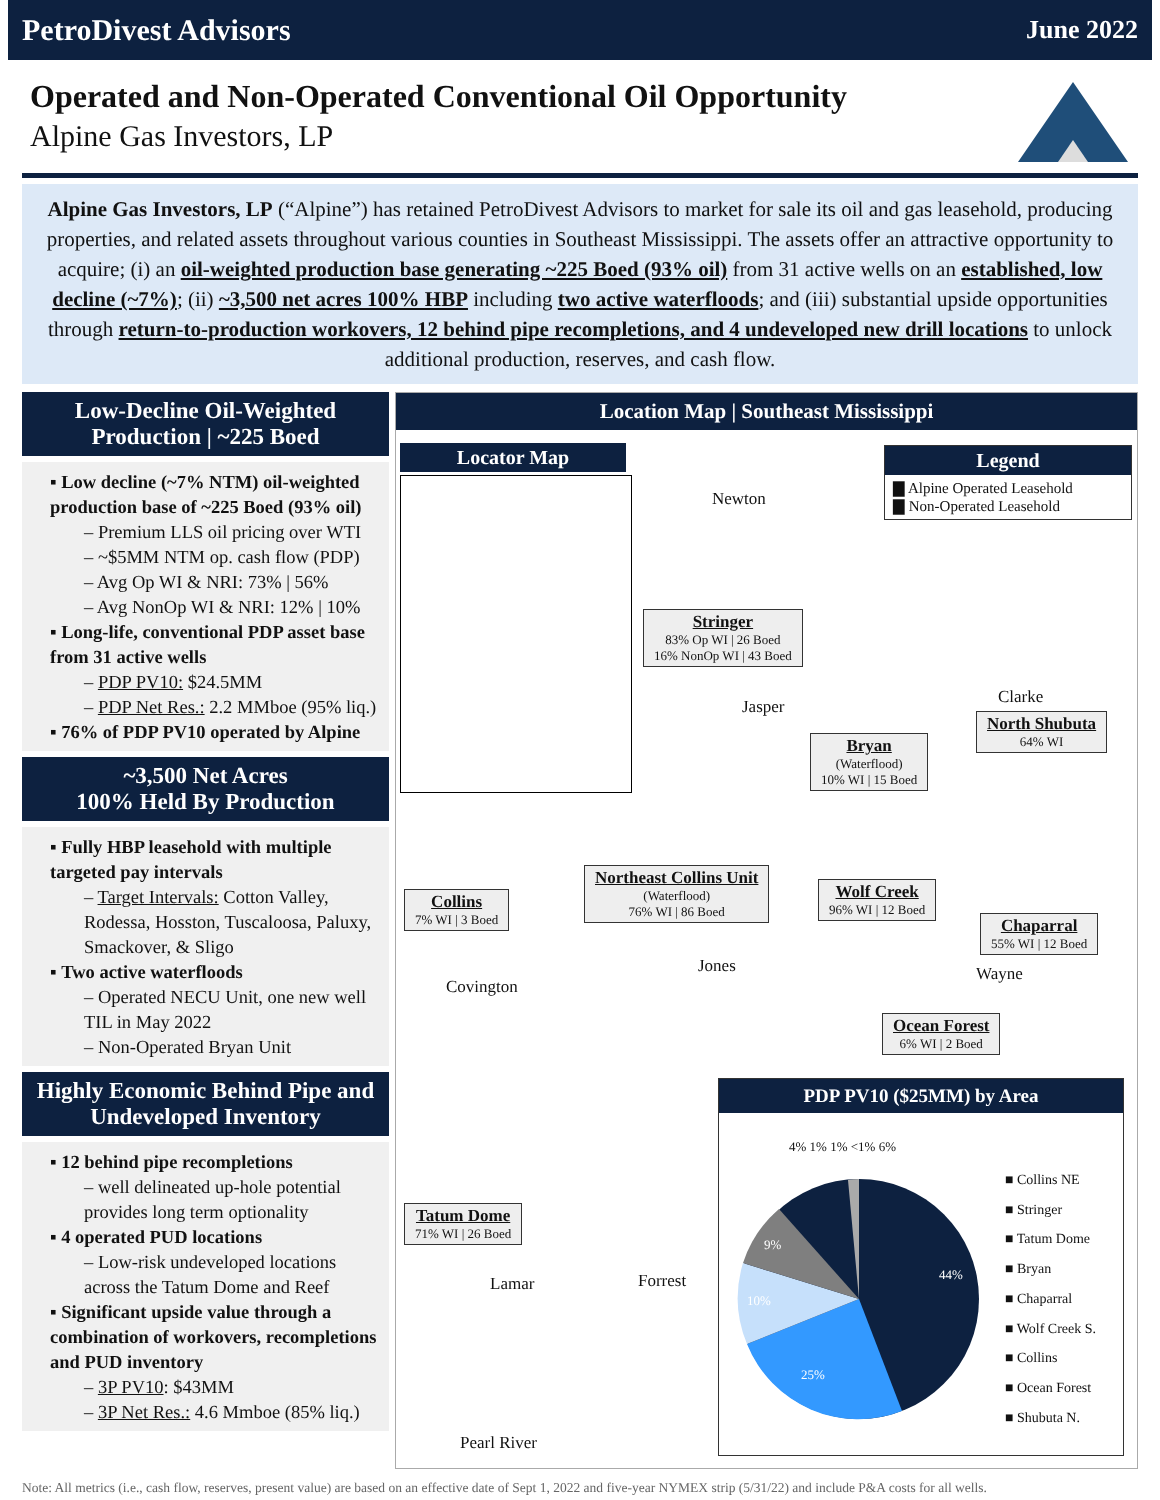PetroDivest Advisors June 2022
Operated and Non-Operated Conventional Oil Opportunity
Alpine Gas Investors, LP
Alpine Gas Investors, LP (“Alpine”) has retained PetroDivest Advisors to market for sale its oil and gas leasehold, producing properties, and related assets throughout various counties in Southeast Mississippi. The assets offer an attractive opportunity to acquire; (i) an oil-weighted production base generating ~225 Boed (93% oil) from 31 active wells on an established, low decline (~7%); (ii) ~3,500 net acres 100% HBP including two active waterfloods; and (iii) substantial upside opportunities through return-to-production workovers, 12 behind pipe recompletions, and 4 undeveloped new drill locations to unlock additional production, reserves, and cash flow.
Low-Decline Oil-Weighted Production | ~225 Boed
▪ Low decline (~7% NTM) oil-weighted production base of ~225 Boed (93% oil)
– Premium LLS oil pricing over WTI
– ~$5MM NTM op. cash flow (PDP)
– Avg Op WI & NRI: 73% | 56%
– Avg NonOp WI & NRI: 12% | 10%
▪ Long-life, conventional PDP asset base from 31 active wells
– PDP PV10: $24.5MM
– PDP Net Res.: 2.2 MMboe (95% liq.)
▪ 76% of PDP PV10 operated by Alpine
~3,500 Net Acres
100% Held By Production
▪ Fully HBP leasehold with multiple targeted pay intervals
– Target Intervals: Cotton Valley, Rodessa, Hosston, Tuscaloosa, Paluxy, Smackover, & Sligo
▪ Two active waterfloods
– Operated NECU Unit, one new well TIL in May 2022
– Non-Operated Bryan Unit
Highly Economic Behind Pipe and Undeveloped Inventory
▪ 12 behind pipe recompletions
– well delineated up-hole potential provides long term optionality
▪ 4 operated PUD locations
– Low-risk undeveloped locations across the Tatum Dome and Reef
▪ Significant upside value through a combination of workovers, recompletions and PUD inventory
– 3P PV10: $43MM
– 3P Net Res.: 4.6 Mmboe (85% liq.)
Location Map | Southeast Mississippi
Locator Map
Legend
▇ Alpine Operated Leasehold
▇ Non-Operated Leasehold
Newton
Jasper Clarke
Covington
Jones Wayne
Lamar Forrest
Pearl River
Stringer
83% Op WI | 26 Boed
16% NonOp WI | 43 Boed
North Shubuta
64% WI
Bryan
(Waterflood)
10% WI | 15 Boed
Northeast Collins Unit
(Waterflood)
76% WI | 86 Boed
Wolf Creek
96% WI | 12 Boed
Collins
7% WI | 3 Boed
Chaparral
55% WI | 12 Boed
Ocean Forest
6% WI | 2 Boed
Tatum Dome
71% WI | 26 Boed
PDP PV10 ($25MM) by Area
44%
25%
10%
9%
■ Collins NE
■ Stringer
■ Tatum Dome
■ Bryan
■ Chaparral
■ Wolf Creek S.
■ Collins
■ Ocean Forest
■ Shubuta N.
4% 1% 1% <1% 6%
Note: All metrics (i.e., cash flow, reserves, present value) are based on an effective date of Sept 1, 2022 and five-year NYMEX strip (5/31/22) and include P&A costs for all wells.